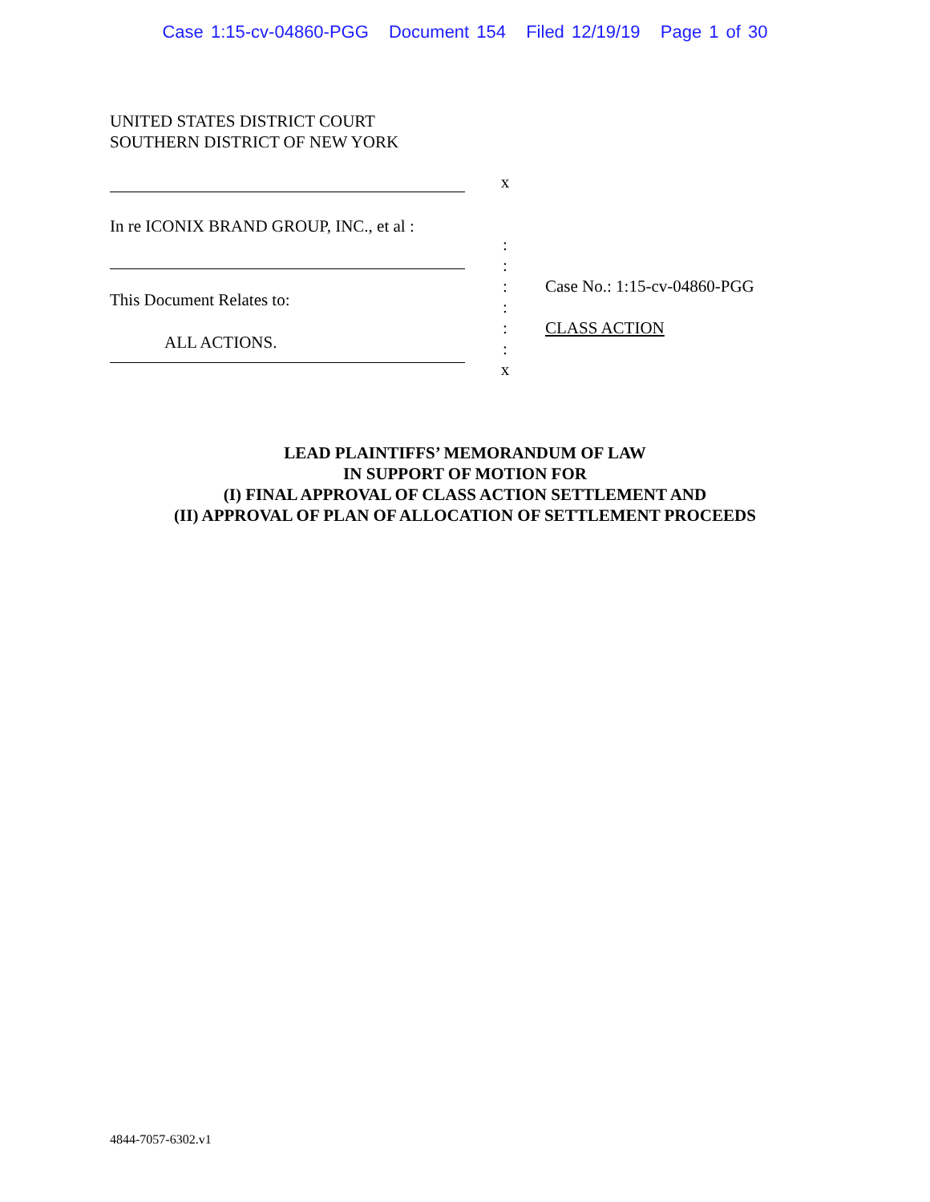Case 1:15-cv-04860-PGG Document 154 Filed 12/19/19 Page 1 of 30
UNITED STATES DISTRICT COURT
SOUTHERN DISTRICT OF NEW YORK
In re ICONIX BRAND GROUP, INC., et al :
This Document Relates to:
ALL ACTIONS.
x
:
:
:
:
:
:
x
Case No.: 1:15-cv-04860-PGG
CLASS ACTION
LEAD PLAINTIFFS’ MEMORANDUM OF LAW
IN SUPPORT OF MOTION FOR
(I) FINAL APPROVAL OF CLASS ACTION SETTLEMENT AND
(II) APPROVAL OF PLAN OF ALLOCATION OF SETTLEMENT PROCEEDS
4844-7057-6302.v1